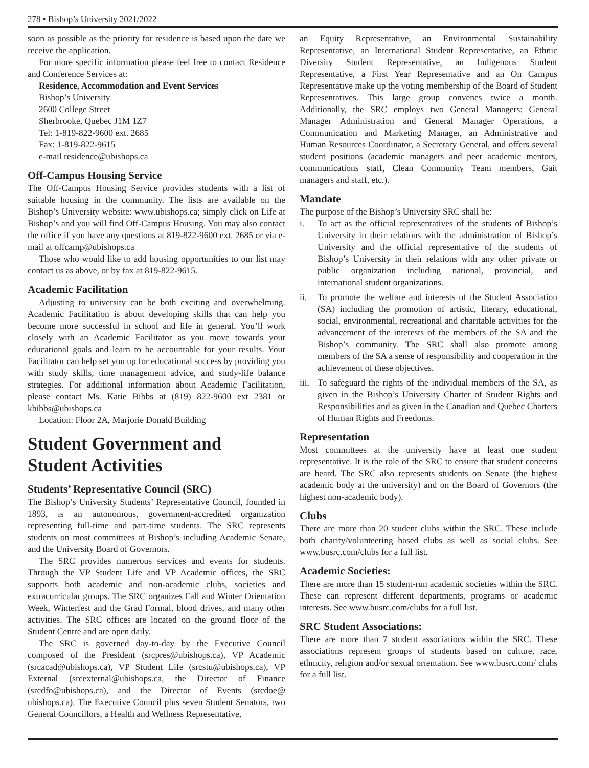278 • Bishop’s University 2021/2022
soon as possible as the priority for residence is based upon the date we receive the application.
For more specific information please feel free to contact Residence and Conference Services at:
Residence, Accommodation and Event Services
Bishop’s University
2600 College Street
Sherbrooke, Quebec J1M 1Z7
Tel: 1-819-822-9600 ext. 2685
Fax: 1-819-822-9615
e-mail residence@ubishops.ca
Off-Campus Housing Service
The Off-Campus Housing Service provides students with a list of suitable housing in the community. The lists are available on the Bishop’s University website: www.ubishops.ca; simply click on Life at Bishop’s and you will find Off-Campus Housing. You may also contact the office if you have any questions at 819-822-9600 ext. 2685 or via e-mail at offcamp@ubishops.ca
Those who would like to add housing opportunities to our list may contact us as above, or by fax at 819-822-9615.
Academic Facilitation
Adjusting to university can be both exciting and overwhelming. Academic Facilitation is about developing skills that can help you become more successful in school and life in general. You’ll work closely with an Academic Facilitator as you move towards your educational goals and learn to be accountable for your results. Your Facilitator can help set you up for educational success by providing you with study skills, time management advice, and study-life balance strategies. For additional information about Academic Facilitation, please contact Ms. Katie Bibbs at (819) 822-9600 ext 2381 or kbibbs@ubishops.ca
Location: Floor 2A, Marjorie Donald Building
Student Government and Student Activities
Students’ Representative Council (SRC)
The Bishop’s University Students’ Representative Council, founded in 1893, is an autonomous, government-accredited organization representing full-time and part-time students. The SRC represents students on most committees at Bishop’s including Academic Senate, and the University Board of Governors.
The SRC provides numerous services and events for students. Through the VP Student Life and VP Academic offices, the SRC supports both academic and non-academic clubs, societies and extracurricular groups. The SRC organizes Fall and Winter Orientation Week, Winterfest and the Grad Formal, blood drives, and many other activities. The SRC offices are located on the ground floor of the Student Centre and are open daily.
The SRC is governed day-to-day by the Executive Council composed of the President (srcpres@ubishops.ca), VP Academic (srcacad@ubishops.ca), VP Student Life (srcstu@ubishops.ca), VP External (srcexternal@ubishops.ca, the Director of Finance (srcdfo@ubishops.ca), and the Director of Events (srcdoe@ ubishops.ca). The Executive Council plus seven Student Senators, two General Councillors, a Health and Wellness Representative,
an Equity Representative, an Environmental Sustainability Representative, an International Student Representative, an Ethnic Diversity Student Representative, an Indigenous Student Representative, a First Year Representative and an On Campus Representative make up the voting membership of the Board of Student Representatives. This large group convenes twice a month. Additionally, the SRC employs two General Managers: General Manager Administration and General Manager Operations, a Communication and Marketing Manager, an Administrative and Human Resources Coordinator, a Secretary General, and offers several student positions (academic managers and peer academic mentors, communications staff, Clean Community Team members, Gait managers and staff, etc.).
Mandate
The purpose of the Bishop’s University SRC shall be:
i. To act as the official representatives of the students of Bishop’s University in their relations with the administration of Bishop’s University and the official representative of the students of Bishop’s University in their relations with any other private or public organization including national, provincial, and international student organizations.
ii. To promote the welfare and interests of the Student Association (SA) including the promotion of artistic, literary, educational, social, environmental, recreational and charitable activities for the advancement of the interests of the members of the SA and the Bishop’s community. The SRC shall also promote among members of the SA a sense of responsibility and cooperation in the achievement of these objectives.
iii. To safeguard the rights of the individual members of the SA, as given in the Bishop’s University Charter of Student Rights and Responsibilities and as given in the Canadian and Quebec Charters of Human Rights and Freedoms.
Representation
Most committees at the university have at least one student representative. It is the role of the SRC to ensure that student concerns are heard. The SRC also represents students on Senate (the highest academic body at the university) and on the Board of Governors (the highest non-academic body).
Clubs
There are more than 20 student clubs within the SRC. These include both charity/volunteering based clubs as well as social clubs. See www.busrc.com/clubs for a full list.
Academic Societies:
There are more than 15 student-run academic societies within the SRC. These can represent different departments, programs or academic interests. See www.busrc.com/clubs for a full list.
SRC Student Associations:
There are more than 7 student associations within the SRC. These associations represent groups of students based on culture, race, ethnicity, religion and/or sexual orientation. See www.busrc.com/ clubs for a full list.